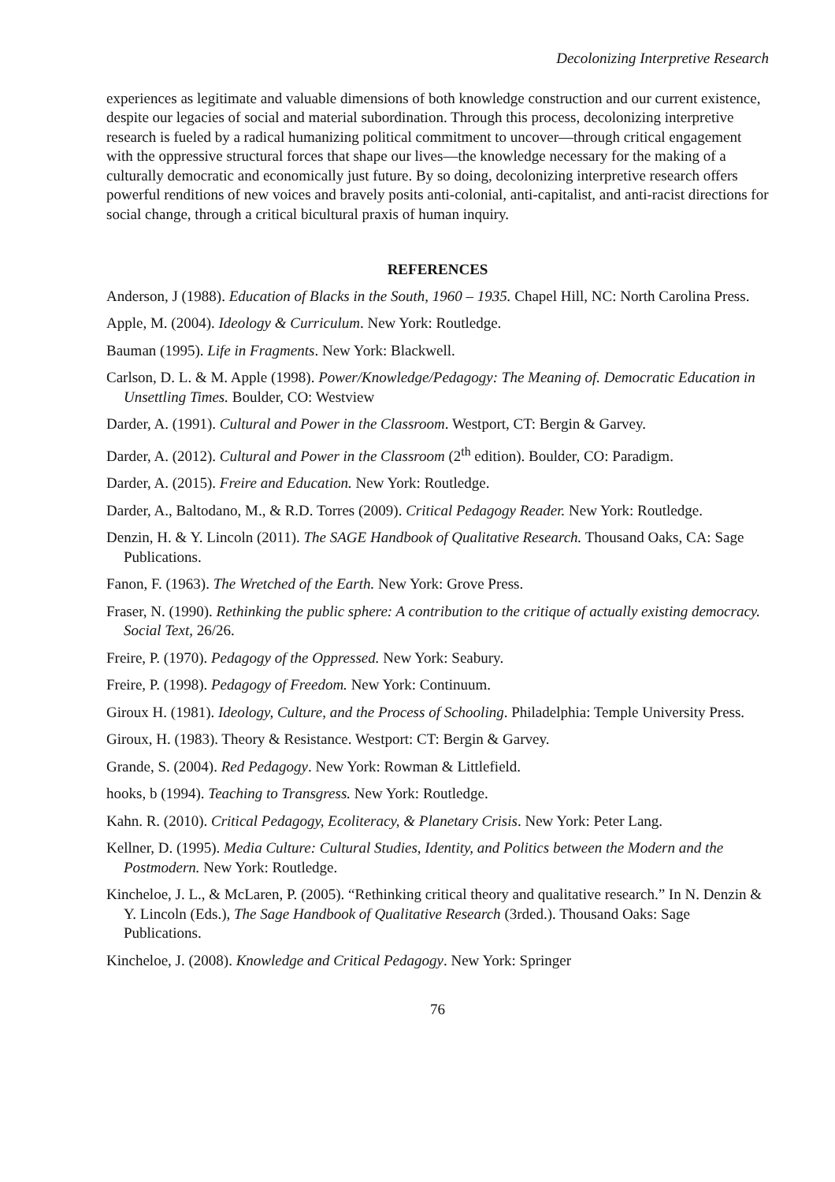Decolonizing Interpretive Research
experiences as legitimate and valuable dimensions of both knowledge construction and our current existence, despite our legacies of social and material subordination. Through this process, decolonizing interpretive research is fueled by a radical humanizing political commitment to uncover—through critical engagement with the oppressive structural forces that shape our lives—the knowledge necessary for the making of a culturally democratic and economically just future. By so doing, decolonizing interpretive research offers powerful renditions of new voices and bravely posits anti-colonial, anti-capitalist, and anti-racist directions for social change, through a critical bicultural praxis of human inquiry.
REFERENCES
Anderson, J (1988). Education of Blacks in the South, 1960 – 1935. Chapel Hill, NC: North Carolina Press.
Apple, M. (2004). Ideology & Curriculum. New York: Routledge.
Bauman (1995). Life in Fragments. New York: Blackwell.
Carlson, D. L. & M. Apple (1998). Power/Knowledge/Pedagogy: The Meaning of. Democratic Education in Unsettling Times. Boulder, CO: Westview
Darder, A. (1991). Cultural and Power in the Classroom. Westport, CT: Bergin & Garvey.
Darder, A. (2012). Cultural and Power in the Classroom (2<sup>th</sup> edition). Boulder, CO: Paradigm.
Darder, A. (2015). Freire and Education. New York: Routledge.
Darder, A., Baltodano, M., & R.D. Torres (2009). Critical Pedagogy Reader. New York: Routledge.
Denzin, H. & Y. Lincoln (2011). The SAGE Handbook of Qualitative Research. Thousand Oaks, CA: Sage Publications.
Fanon, F. (1963). The Wretched of the Earth. New York: Grove Press.
Fraser, N. (1990). Rethinking the public sphere: A contribution to the critique of actually existing democracy. Social Text, 26/26.
Freire, P. (1970). Pedagogy of the Oppressed. New York: Seabury.
Freire, P. (1998). Pedagogy of Freedom. New York: Continuum.
Giroux H. (1981). Ideology, Culture, and the Process of Schooling. Philadelphia: Temple University Press.
Giroux, H. (1983). Theory & Resistance. Westport: CT: Bergin & Garvey.
Grande, S. (2004). Red Pedagogy. New York: Rowman & Littlefield.
hooks, b (1994). Teaching to Transgress. New York: Routledge.
Kahn. R. (2010). Critical Pedagogy, Ecoliteracy, & Planetary Crisis. New York: Peter Lang.
Kellner, D. (1995). Media Culture: Cultural Studies, Identity, and Politics between the Modern and the Postmodern. New York: Routledge.
Kincheloe, J. L., & McLaren, P. (2005). “Rethinking critical theory and qualitative research.” In N. Denzin & Y. Lincoln (Eds.), The Sage Handbook of Qualitative Research (3rded.). Thousand Oaks: Sage Publications.
Kincheloe, J. (2008). Knowledge and Critical Pedagogy. New York: Springer
76